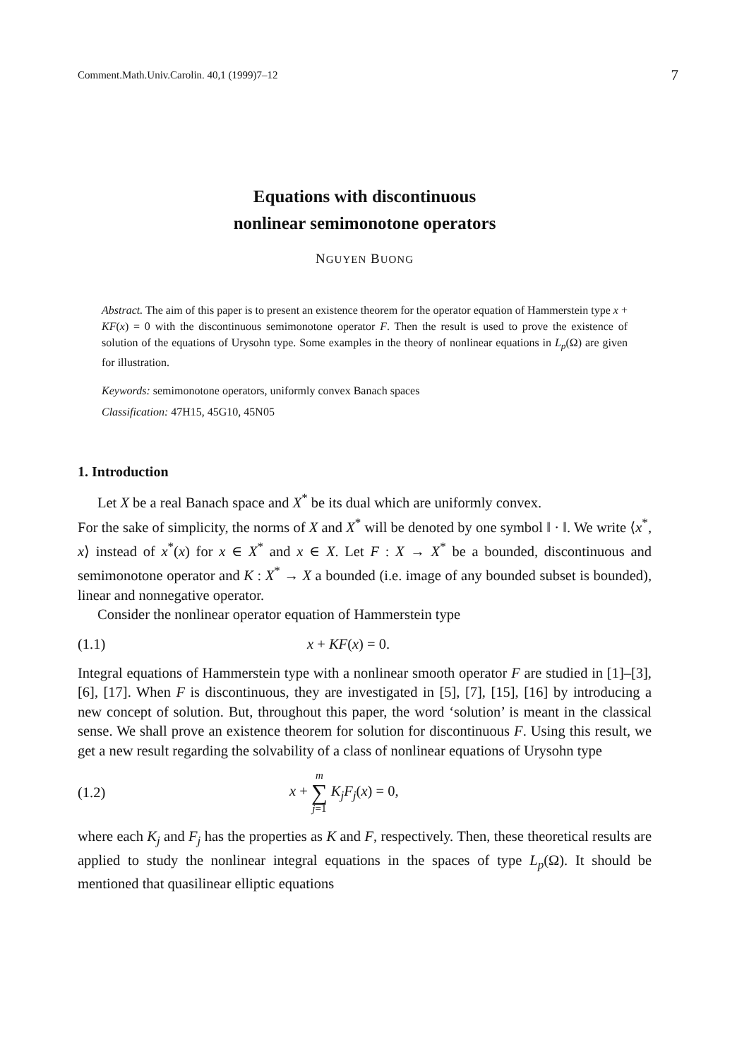Comment.Math.Univ.Carolin. 40,1 (1999)7–12 7
Equations with discontinuous
nonlinear semimonotone operators
NGUYEN BUONG
Abstract. The aim of this paper is to present an existence theorem for the operator equation of Hammerstein type x + KF(x) = 0 with the discontinuous semimonotone operator F. Then the result is used to prove the existence of solution of the equations of Urysohn type. Some examples in the theory of nonlinear equations in L<sub>p</sub>(Ω) are given for illustration.
Keywords: semimonotone operators, uniformly convex Banach spaces
Classification: 47H15, 45G10, 45N05
1. Introduction
Let X be a real Banach space and X<sup>*</sup> be its dual which are uniformly convex.
For the sake of simplicity, the norms of X and X<sup>*</sup> will be denoted by one symbol ‖ · ‖. We write ⟨x<sup>*</sup>, x⟩ instead of x<sup>*</sup>(x) for x ∈ X<sup>*</sup> and x ∈ X. Let F : X → X<sup>*</sup> be a bounded, discontinuous and semimonotone operator and K : X<sup>*</sup> → X a bounded (i.e. image of any bounded subset is bounded), linear and nonnegative operator.
Consider the nonlinear operator equation of Hammerstein type
(1.1) x + KF(x) = 0.
Integral equations of Hammerstein type with a nonlinear smooth operator F are studied in [1]–[3], [6], [17]. When F is discontinuous, they are investigated in [5], [7], [15], [16] by introducing a new concept of solution. But, throughout this paper, the word ‘solution’ is meant in the classical sense. We shall prove an existence theorem for solution for discontinuous F. Using this result, we get a new result regarding the solvability of a class of nonlinear equations of Urysohn type
(1.2) x + m ∑ j=1 K<sub>j</sub>F<sub>j</sub>(x) = 0,
where each K<sub>j</sub> and F<sub>j</sub> has the properties as K and F, respectively. Then, these theoretical results are applied to study the nonlinear integral equations in the spaces of type L<sub>p</sub>(Ω). It should be mentioned that quasilinear elliptic equations